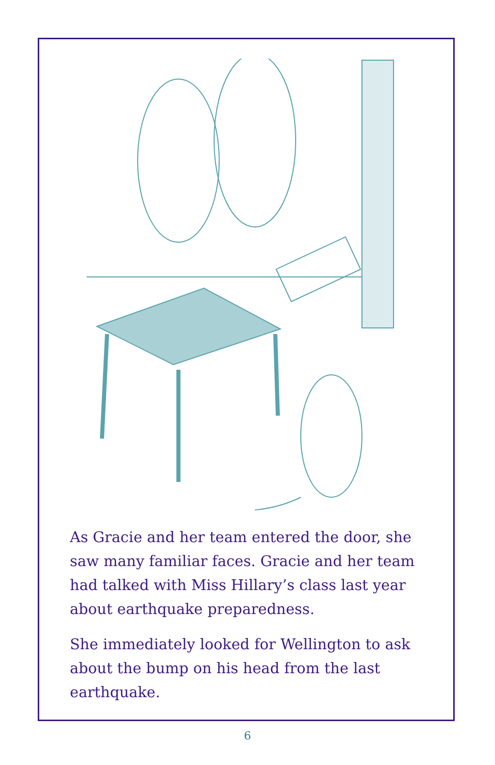As Gracie and her team entered the door, she saw many familiar faces. Gracie and her team had talked with Miss Hillary’s class last year about earthquake preparedness.
She immediately looked for Wellington to ask about the bump on his head from the last earthquake.
6